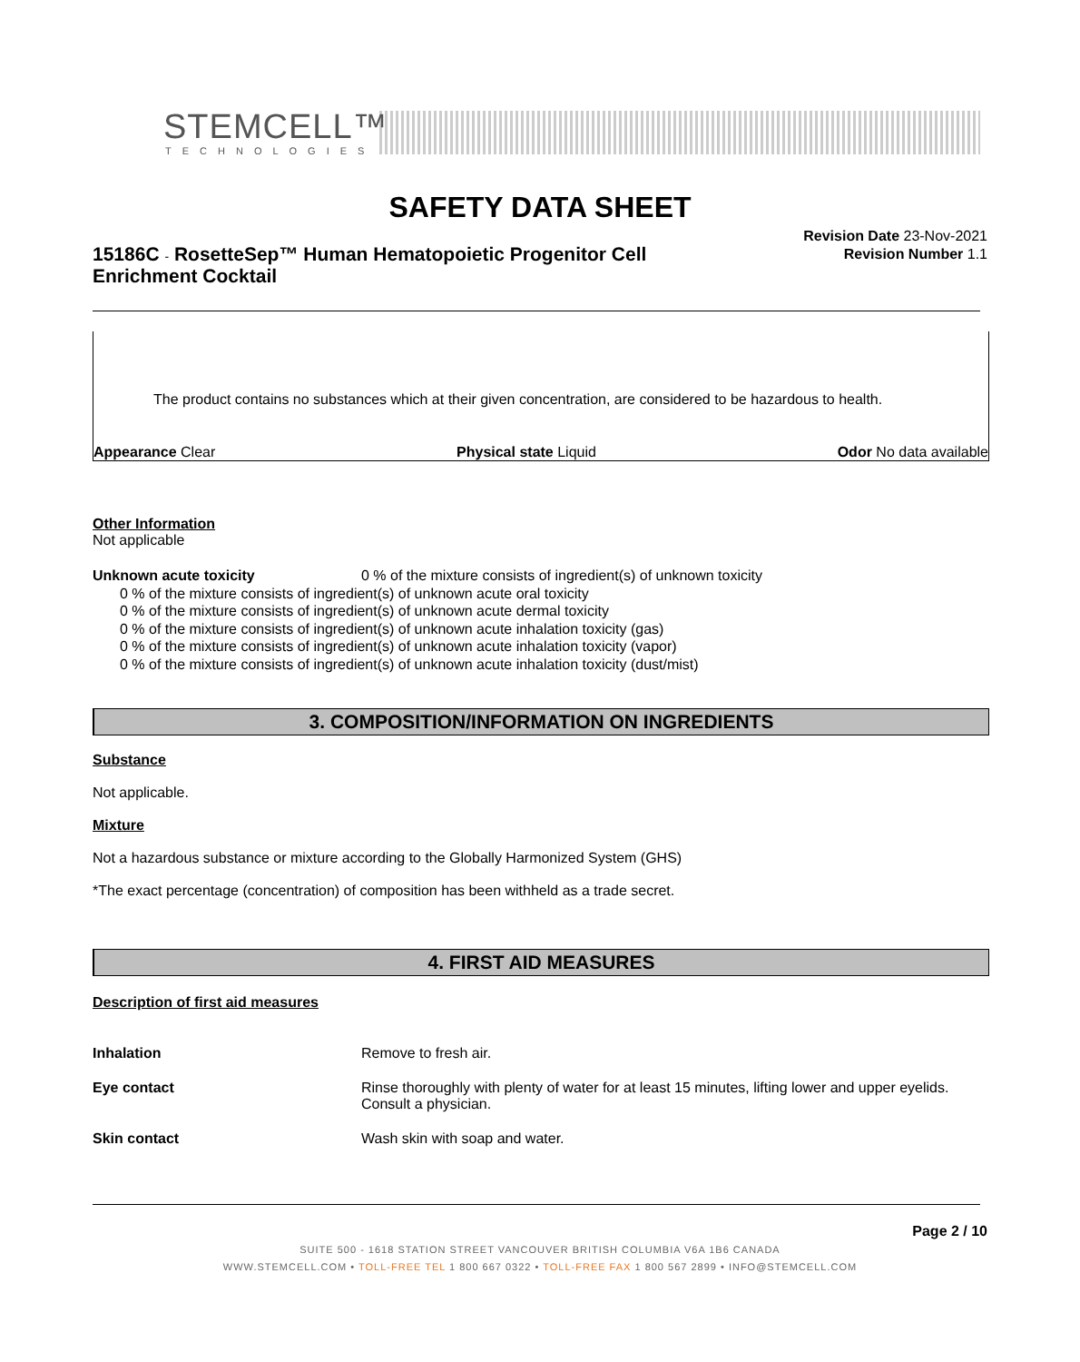STEMCELL™
TECHNOLOGIES
SAFETY DATA SHEET
15186C - RosetteSep™ Human Hematopoietic Progenitor Cell Enrichment Cocktail
Revision Date 23-Nov-2021
Revision Number 1.1
The product contains no substances which at their given concentration, are considered to be hazardous to health.
Appearance Clear Physical state Liquid Odor No data available
Other Information
Not applicable
Unknown acute toxicity 0 % of the mixture consists of ingredient(s) of unknown toxicity
0 % of the mixture consists of ingredient(s) of unknown acute oral toxicity
0 % of the mixture consists of ingredient(s) of unknown acute dermal toxicity
0 % of the mixture consists of ingredient(s) of unknown acute inhalation toxicity (gas)
0 % of the mixture consists of ingredient(s) of unknown acute inhalation toxicity (vapor)
0 % of the mixture consists of ingredient(s) of unknown acute inhalation toxicity (dust/mist)
3. COMPOSITION/INFORMATION ON INGREDIENTS
Substance
Not applicable.
Mixture
Not a hazardous substance or mixture according to the Globally Harmonized System (GHS)
*The exact percentage (concentration) of composition has been withheld as a trade secret.
4. FIRST AID MEASURES
Description of first aid measures
Inhalation Remove to fresh air.
Eye contact Rinse thoroughly with plenty of water for at least 15 minutes, lifting lower and upper eyelids. Consult a physician.
Skin contact Wash skin with soap and water.
Page 2 / 10
SUITE 500 - 1618 STATION STREET VANCOUVER BRITISH COLUMBIA V6A 1B6 CANADA
WWW.STEMCELL.COM • TOLL-FREE TEL 1 800 667 0322 • TOLL-FREE FAX 1 800 567 2899 • INFO@STEMCELL.COM